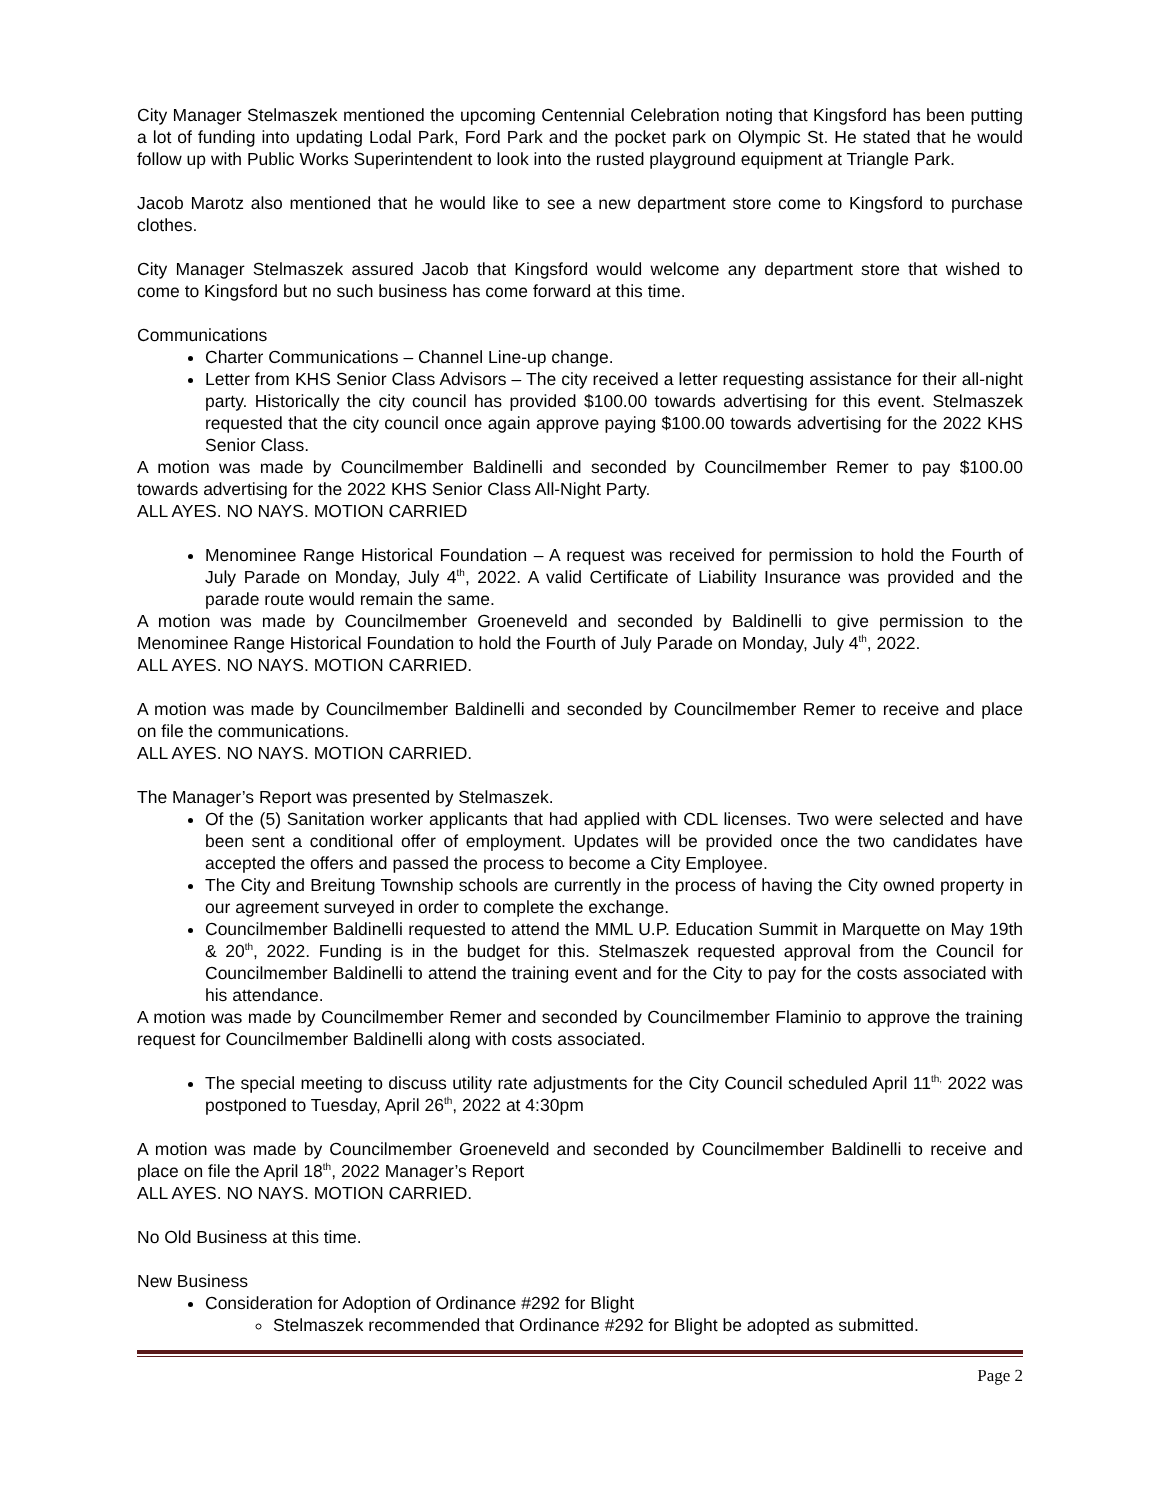City Manager Stelmaszek mentioned the upcoming Centennial Celebration noting that Kingsford has been putting a lot of funding into updating Lodal Park, Ford Park and the pocket park on Olympic St. He stated that he would follow up with Public Works Superintendent to look into the rusted playground equipment at Triangle Park.
Jacob Marotz also mentioned that he would like to see a new department store come to Kingsford to purchase clothes.
City Manager Stelmaszek assured Jacob that Kingsford would welcome any department store that wished to come to Kingsford but no such business has come forward at this time.
Communications
Charter Communications – Channel Line-up change.
Letter from KHS Senior Class Advisors – The city received a letter requesting assistance for their all-night party. Historically the city council has provided $100.00 towards advertising for this event. Stelmaszek requested that the city council once again approve paying $100.00 towards advertising for the 2022 KHS Senior Class.
A motion was made by Councilmember Baldinelli and seconded by Councilmember Remer to pay $100.00 towards advertising for the 2022 KHS Senior Class All-Night Party.
ALL AYES. NO NAYS. MOTION CARRIED
Menominee Range Historical Foundation – A request was received for permission to hold the Fourth of July Parade on Monday, July 4<sup>th</sup>, 2022. A valid Certificate of Liability Insurance was provided and the parade route would remain the same.
A motion was made by Councilmember Groeneveld and seconded by Baldinelli to give permission to the Menominee Range Historical Foundation to hold the Fourth of July Parade on Monday, July 4<sup>th</sup>, 2022.
ALL AYES. NO NAYS. MOTION CARRIED.
A motion was made by Councilmember Baldinelli and seconded by Councilmember Remer to receive and place on file the communications.
ALL AYES. NO NAYS. MOTION CARRIED.
The Manager’s Report was presented by Stelmaszek.
Of the (5) Sanitation worker applicants that had applied with CDL licenses. Two were selected and have been sent a conditional offer of employment. Updates will be provided once the two candidates have accepted the offers and passed the process to become a City Employee.
The City and Breitung Township schools are currently in the process of having the City owned property in our agreement surveyed in order to complete the exchange.
Councilmember Baldinelli requested to attend the MML U.P. Education Summit in Marquette on May 19th & 20<sup>th</sup>, 2022. Funding is in the budget for this. Stelmaszek requested approval from the Council for Councilmember Baldinelli to attend the training event and for the City to pay for the costs associated with his attendance.
A motion was made by Councilmember Remer and seconded by Councilmember Flaminio to approve the training request for Councilmember Baldinelli along with costs associated.
The special meeting to discuss utility rate adjustments for the City Council scheduled April 11<sup>th,</sup> 2022 was postponed to Tuesday, April 26<sup>th</sup>, 2022 at 4:30pm
A motion was made by Councilmember Groeneveld and seconded by Councilmember Baldinelli to receive and place on file the April 18<sup>th</sup>, 2022 Manager’s Report
ALL AYES. NO NAYS. MOTION CARRIED.
No Old Business at this time.
New Business
Consideration for Adoption of Ordinance #292 for Blight
Stelmaszek recommended that Ordinance #292 for Blight be adopted as submitted.
Page 2